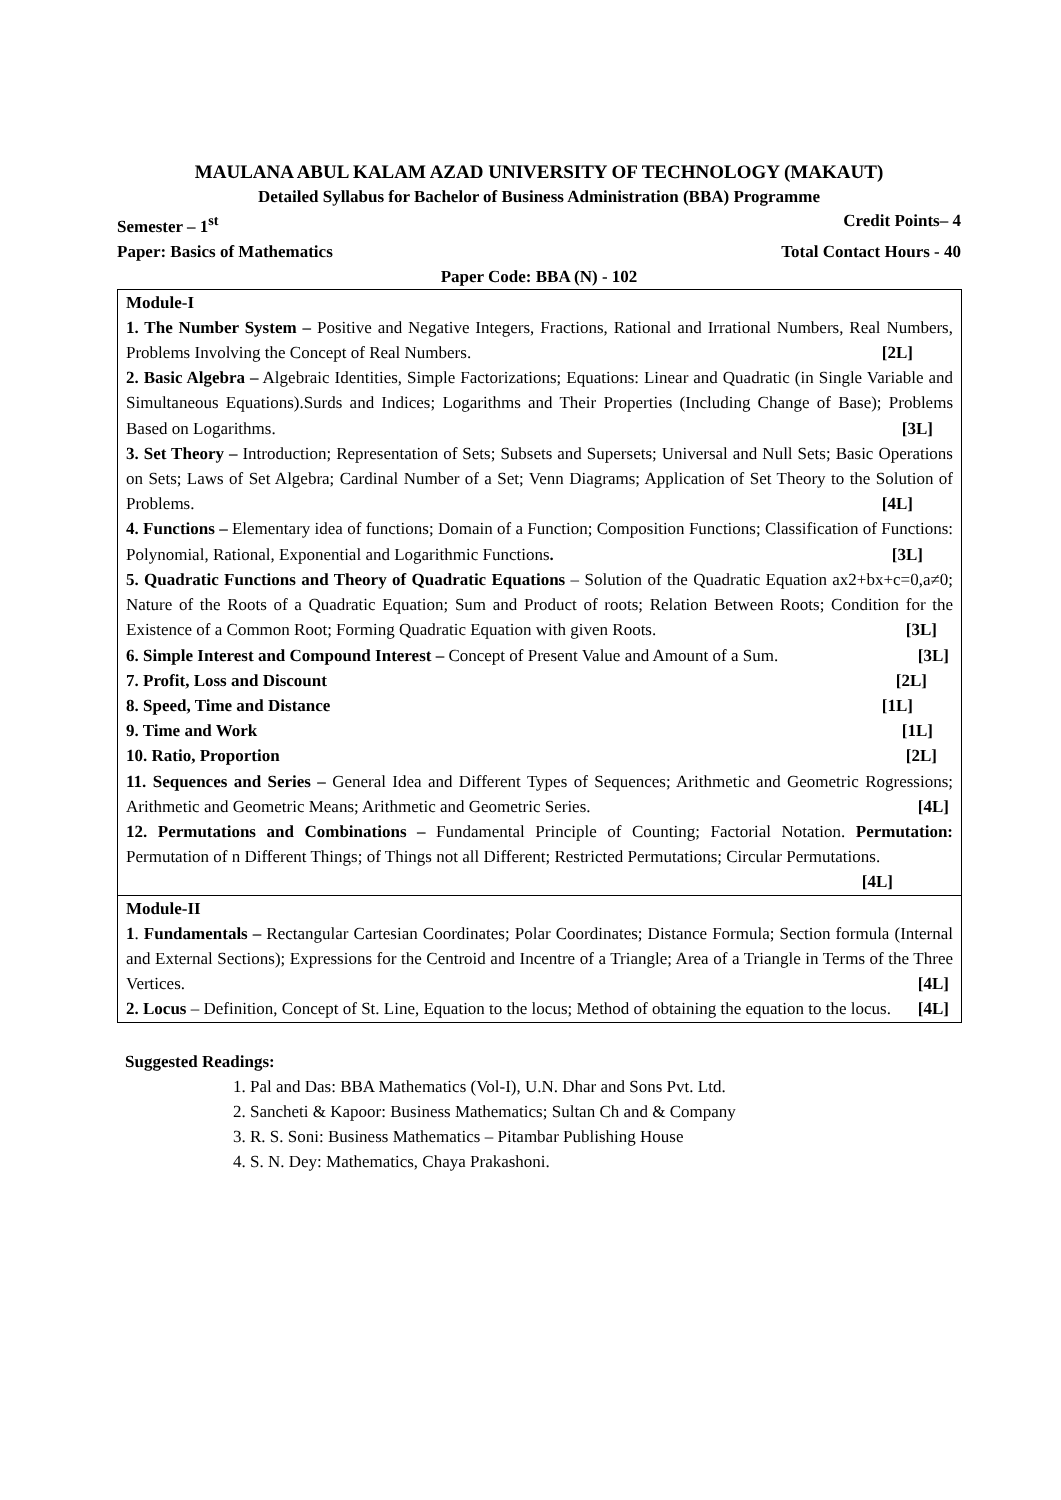MAULANA ABUL KALAM AZAD UNIVERSITY OF TECHNOLOGY (MAKAUT)
Detailed Syllabus for Bachelor of Business Administration (BBA) Programme
Semester – 1<sup>st</sup> Credit Points– 4
Paper: Basics of Mathematics Total Contact Hours - 40
Paper Code: BBA (N) - 102
| Module-I 1. The Number System – Positive and Negative Integers, Fractions, Rational and Irrational Numbers, Real Numbers, Problems Involving the Concept of Real Numbers. [2L] 2. Basic Algebra – Algebraic Identities, Simple Factorizations; Equations: Linear and Quadratic (in Single Variable and Simultaneous Equations).Surds and Indices; Logarithms and Their Properties (Including Change of Base); Problems Based on Logarithms. [3L] 3. Set Theory – Introduction; Representation of Sets; Subsets and Supersets; Universal and Null Sets; Basic Operations on Sets; Laws of Set Algebra; Cardinal Number of a Set; Venn Diagrams; Application of Set Theory to the Solution of Problems. [4L] 4. Functions – Elementary idea of functions; Domain of a Function; Composition Functions; Classification of Functions: Polynomial, Rational, Exponential and Logarithmic Functions . [3L] 5. Quadratic Functions and Theory of Quadratic Equations – Solution of the Quadratic Equation ax2+bx+c=0,a≠0; Nature of the Roots of a Quadratic Equation; Sum and Product of roots; Relation Between Roots; Condition for the Existence of a Common Root; Forming Quadratic Equation with given Roots. [3L] 6. Simple Interest and Compound Interest – Concept of Present Value and Amount of a Sum. [3L] 7. Profit, Loss and Discount [2L] 8. Speed, Time and Distance [1L] 9. Time and Work [1L] 10. Ratio, Proportion [2L] 11. Sequences and Series – General Idea and Different Types of Sequences; Arithmetic and Geometric Rogressions; Arithmetic and Geometric Means; Arithmetic and Geometric Series. [4L] 12. Permutations and Combinations – Fundamental Principle of Counting; Factorial Notation. Permutation: Permutation of n Different Things; of Things not all Different; Restricted Permutations; Circular Permutations. [4L] |
| Module-II 1 . Fundamentals – Rectangular Cartesian Coordinates; Polar Coordinates; Distance Formula; Section formula (Internal and External Sections); Expressions for the Centroid and Incentre of a Triangle; Area of a Triangle in Terms of the Three Vertices. [4L] 2. Locus – Definition, Concept of St. Line, Equation to the locus; Method of obtaining the equation to the locus. [4L] |
Suggested Readings:
1. Pal and Das: BBA Mathematics (Vol-I), U.N. Dhar and Sons Pvt. Ltd.
2. Sancheti & Kapoor: Business Mathematics; Sultan Ch and & Company
3. R. S. Soni: Business Mathematics – Pitambar Publishing House
4. S. N. Dey: Mathematics, Chaya Prakashoni.